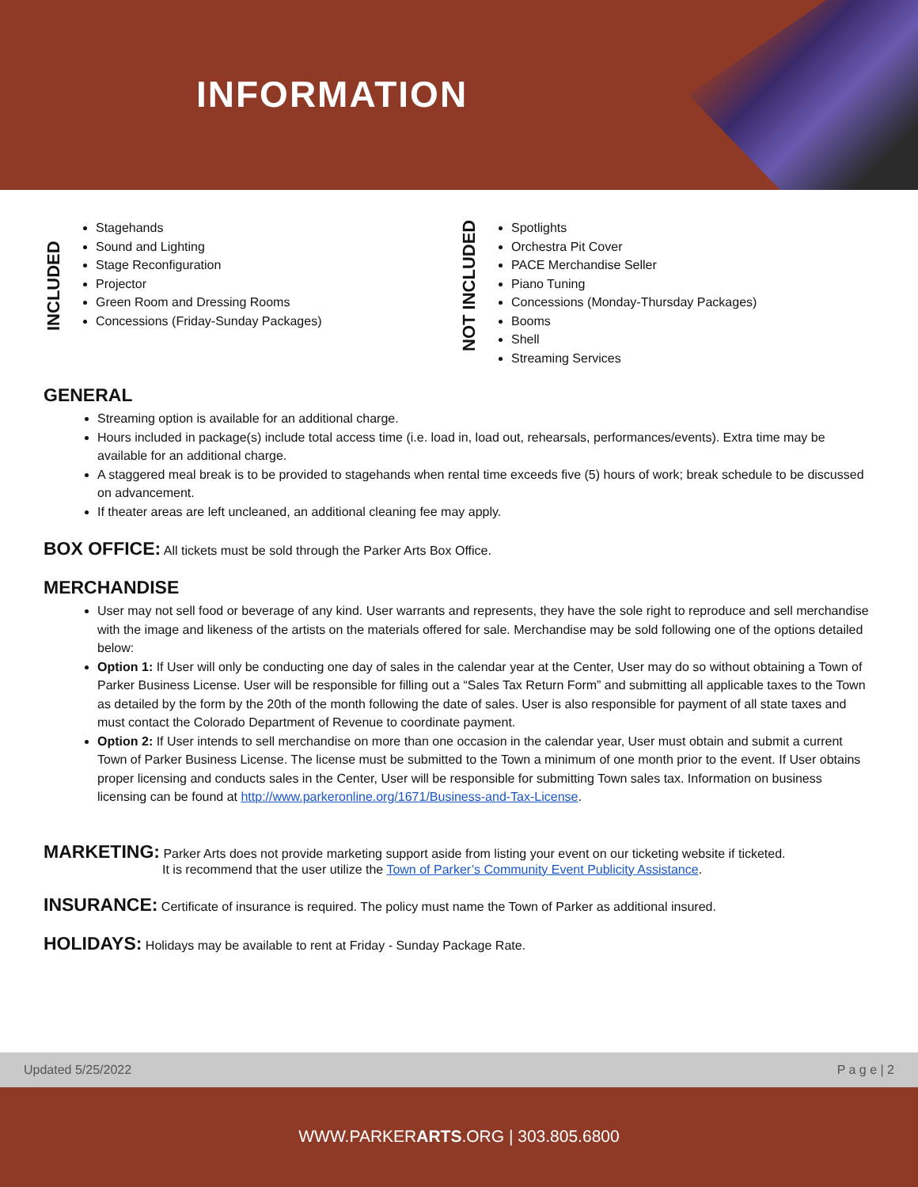INFORMATION
INCLUDED
Stagehands
Sound and Lighting
Stage Reconfiguration
Projector
Green Room and Dressing Rooms
Concessions (Friday-Sunday Packages)
NOT INCLUDED
Spotlights
Orchestra Pit Cover
PACE Merchandise Seller
Piano Tuning
Concessions (Monday-Thursday Packages)
Booms
Shell
Streaming Services
GENERAL
Streaming option is available for an additional charge.
Hours included in package(s) include total access time (i.e. load in, load out, rehearsals, performances/events). Extra time may be available for an additional charge.
A staggered meal break is to be provided to stagehands when rental time exceeds five (5) hours of work; break schedule to be discussed on advancement.
If theater areas are left uncleaned, an additional cleaning fee may apply.
BOX OFFICE: All tickets must be sold through the Parker Arts Box Office.
MERCHANDISE
User may not sell food or beverage of any kind. User warrants and represents, they have the sole right to reproduce and sell merchandise with the image and likeness of the artists on the materials offered for sale. Merchandise may be sold following one of the options detailed below:
Option 1: If User will only be conducting one day of sales in the calendar year at the Center, User may do so without obtaining a Town of Parker Business License. User will be responsible for filling out a “Sales Tax Return Form” and submitting all applicable taxes to the Town as detailed by the form by the 20th of the month following the date of sales. User is also responsible for payment of all state taxes and must contact the Colorado Department of Revenue to coordinate payment.
Option 2: If User intends to sell merchandise on more than one occasion in the calendar year, User must obtain and submit a current Town of Parker Business License. The license must be submitted to the Town a minimum of one month prior to the event. If User obtains proper licensing and conducts sales in the Center, User will be responsible for submitting Town sales tax. Information on business licensing can be found at http://www.parkeronline.org/1671/Business-and-Tax-License.
MARKETING: Parker Arts does not provide marketing support aside from listing your event on our ticketing website if ticketed.
It is recommend that the user utilize the Town of Parker’s Community Event Publicity Assistance.
INSURANCE: Certificate of insurance is required. The policy must name the Town of Parker as additional insured.
HOLIDAYS: Holidays may be available to rent at Friday - Sunday Package Rate.
Updated 5/25/2022 P a g e | 2
WWW.PARKERARTS.ORG | 303.805.6800